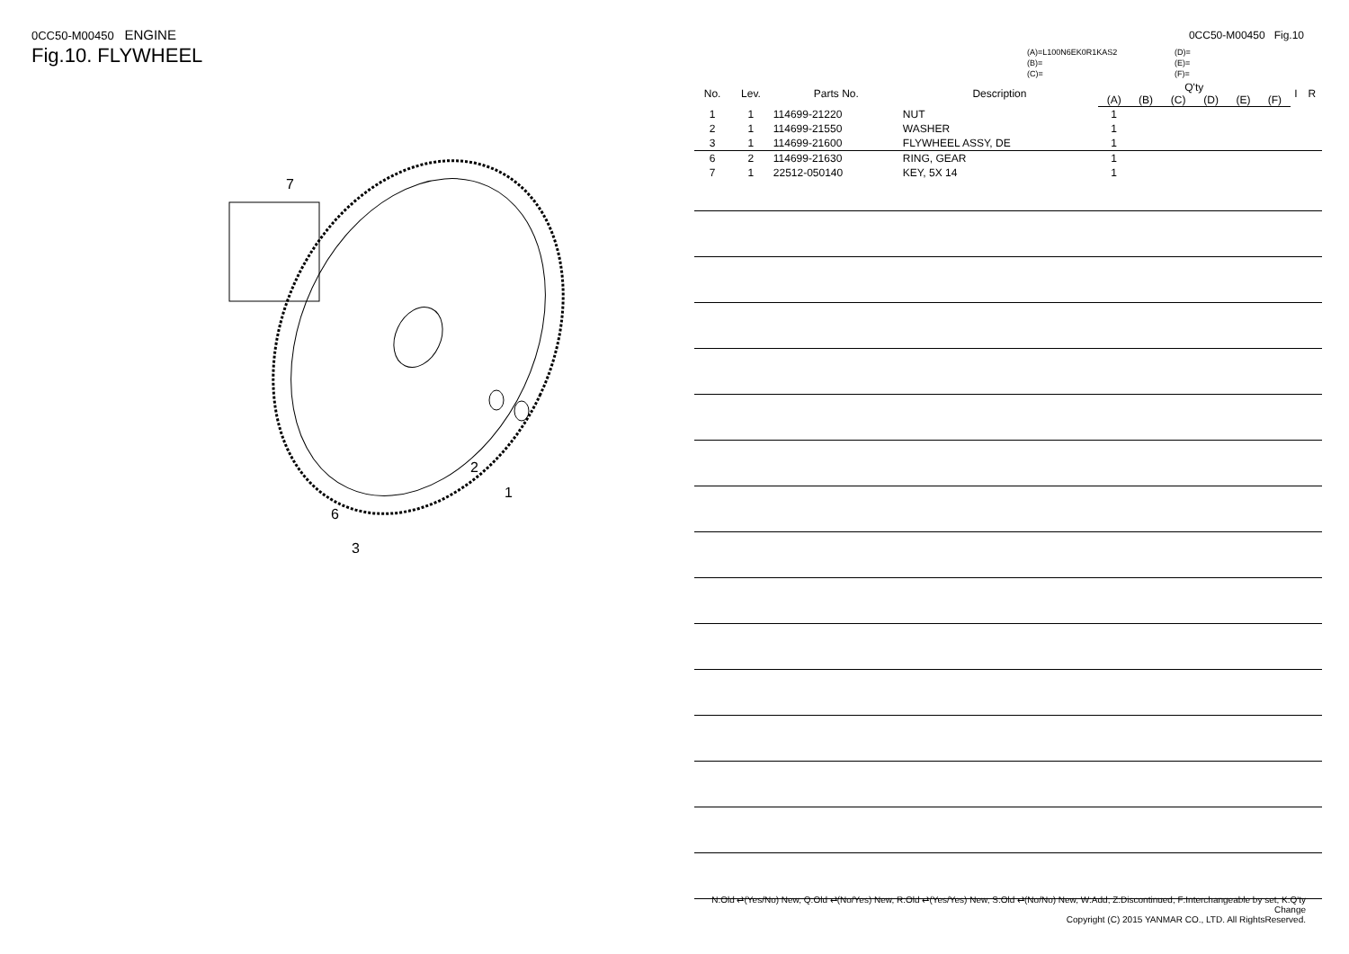0CC50-M00450 ENGINE
Fig.10. FLYWHEEL
7
2
1
6
3
0CC50-M00450 Fig.10
(A)=L100N6EK0R1KAS2
(B)=
(C)=
(D)=
(E)=
(F)=
| No. | Lev. | Parts No. | Description | Q'ty | | | | | | I | R |
| --- | --- | --- | --- | --- | --- | --- | --- | --- | --- | --- | --- |
| | | | | (A) | (B) | (C) | (D) | (E) | (F) | | |
| 1 | 1 | 114699-21220 | NUT | 1 | | | | | | | |
| 2 | 1 | 114699-21550 | WASHER | 1 | | | | | | | |
| 3 | 1 | 114699-21600 | FLYWHEEL ASSY, DE | 1 | | | | | | | |
| 6 | 2 | 114699-21630 | RING, GEAR | 1 | | | | | | | |
| 7 | 1 | 22512-050140 | KEY, 5X 14 | 1 | | | | | | | |
N:Old ⇄(Yes/No) New, Q:Old ⇄(No/Yes) New, R:Old ⇄(Yes/Yes) New, S:Old ⇄(No/No) New, W:Add, Z:Discontinued, F:Interchangeable by set, K:Q'ty Change
Copyright (C) 2015 YANMAR CO., LTD. All RightsReserved.